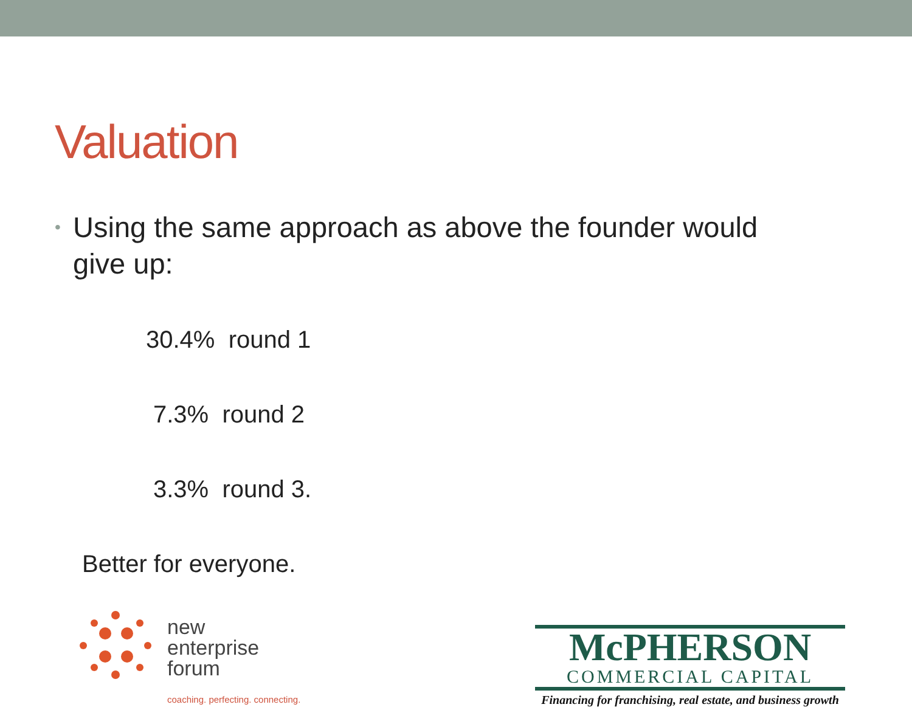Valuation
•
Using the same approach as above the founder would
give up:
30.4% round 1
7.3% round 2
3.3% round 3.
Better for everyone.
new
enterprise
forum
coaching. perfecting. connecting.
McPHERSON
COMMERCIAL CAPITAL
Financing for franchising, real estate, and business growth